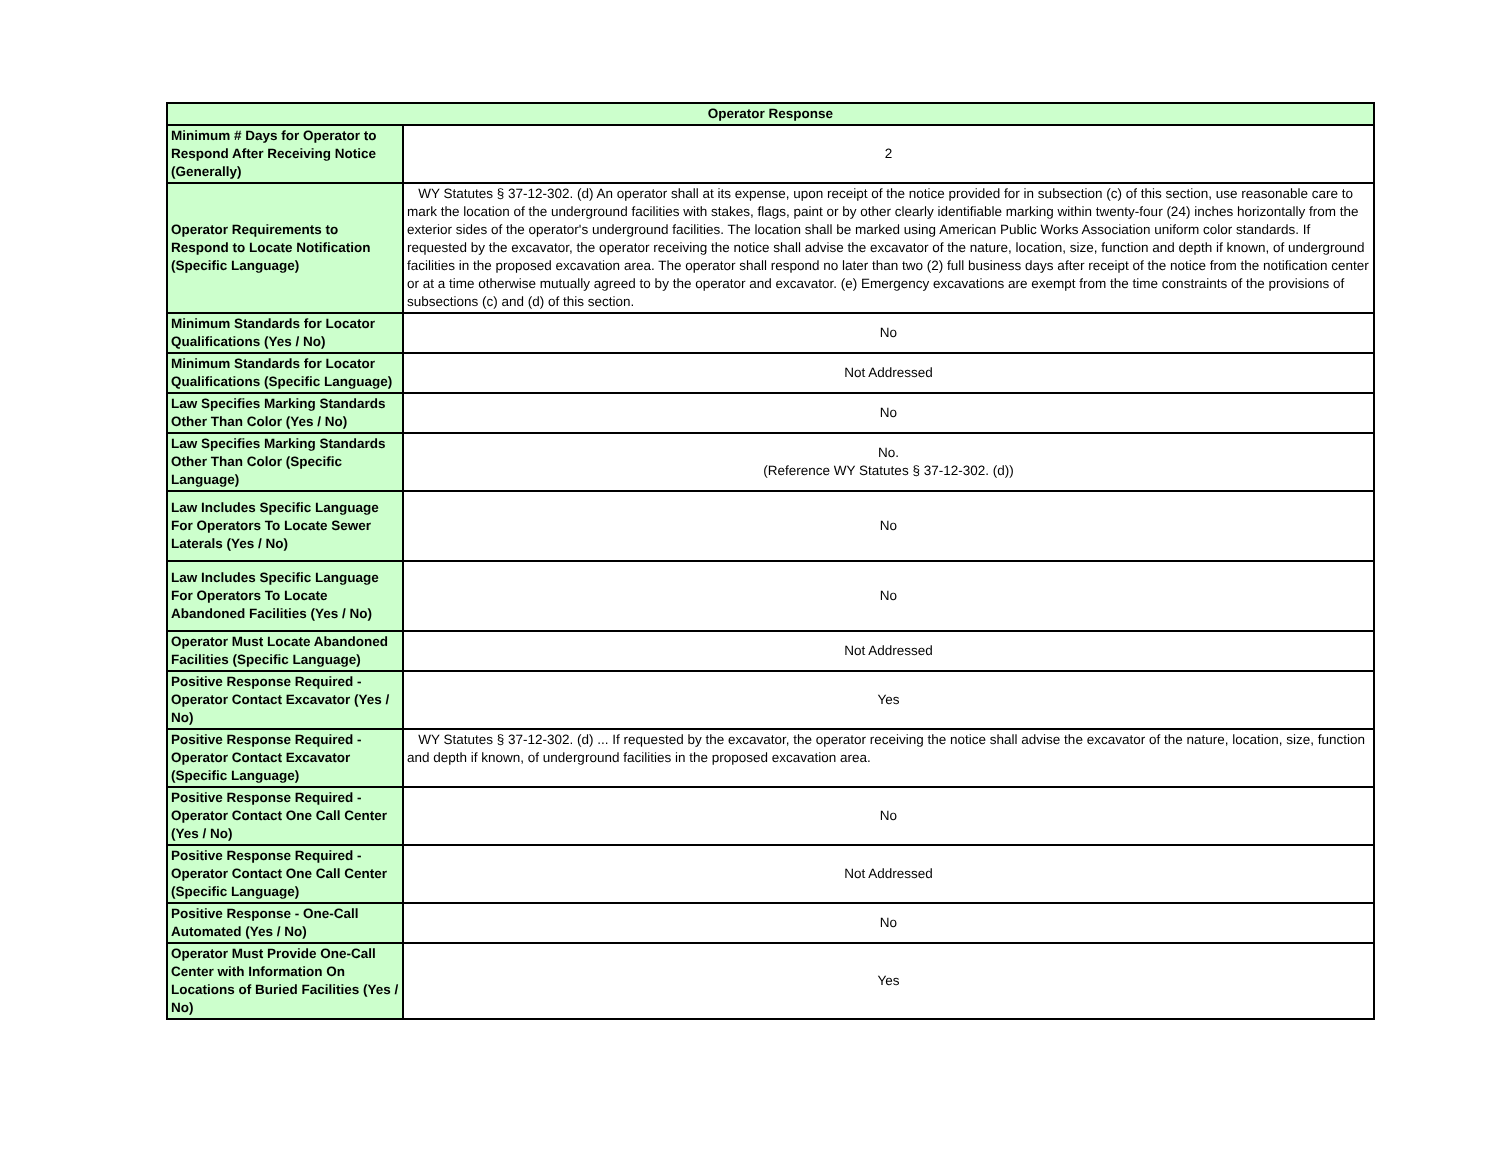| Operator Response | |
| --- | --- |
| Minimum # Days for Operator to Respond After Receiving Notice (Generally) | 2 |
| Operator Requirements to Respond to Locate Notification (Specific Language) | WY Statutes § 37-12-302. (d) An operator shall at its expense, upon receipt of the notice provided for in subsection (c) of this section, use reasonable care to mark the location of the underground facilities with stakes, flags, paint or by other clearly identifiable marking within twenty-four (24) inches horizontally from the exterior sides of the operator's underground facilities. The location shall be marked using American Public Works Association uniform color standards. If requested by the excavator, the operator receiving the notice shall advise the excavator of the nature, location, size, function and depth if known, of underground facilities in the proposed excavation area. The operator shall respond no later than two (2) full business days after receipt of the notice from the notification center or at a time otherwise mutually agreed to by the operator and excavator. (e) Emergency excavations are exempt from the time constraints of the provisions of subsections (c) and (d) of this section. |
| Minimum Standards for Locator Qualifications (Yes / No) | No |
| Minimum Standards for Locator Qualifications (Specific Language) | Not Addressed |
| Law Specifies Marking Standards Other Than Color (Yes / No) | No |
| Law Specifies Marking Standards Other Than Color (Specific Language) | No. (Reference WY Statutes § 37-12-302. (d)) |
| Law Includes Specific Language For Operators To Locate Sewer Laterals (Yes / No) | No |
| Law Includes Specific Language For Operators To Locate Abandoned Facilities (Yes / No) | No |
| Operator Must Locate Abandoned Facilities (Specific Language) | Not Addressed |
| Positive Response Required - Operator Contact Excavator (Yes / No) | Yes |
| Positive Response Required - Operator Contact Excavator (Specific Language) | WY Statutes § 37-12-302. (d) ... If requested by the excavator, the operator receiving the notice shall advise the excavator of the nature, location, size, function and depth if known, of underground facilities in the proposed excavation area. |
| Positive Response Required - Operator Contact One Call Center (Yes / No) | No |
| Positive Response Required - Operator Contact One Call Center (Specific Language) | Not Addressed |
| Positive Response - One-Call Automated (Yes / No) | No |
| Operator Must Provide One-Call Center with Information On Locations of Buried Facilities (Yes / No) | Yes |